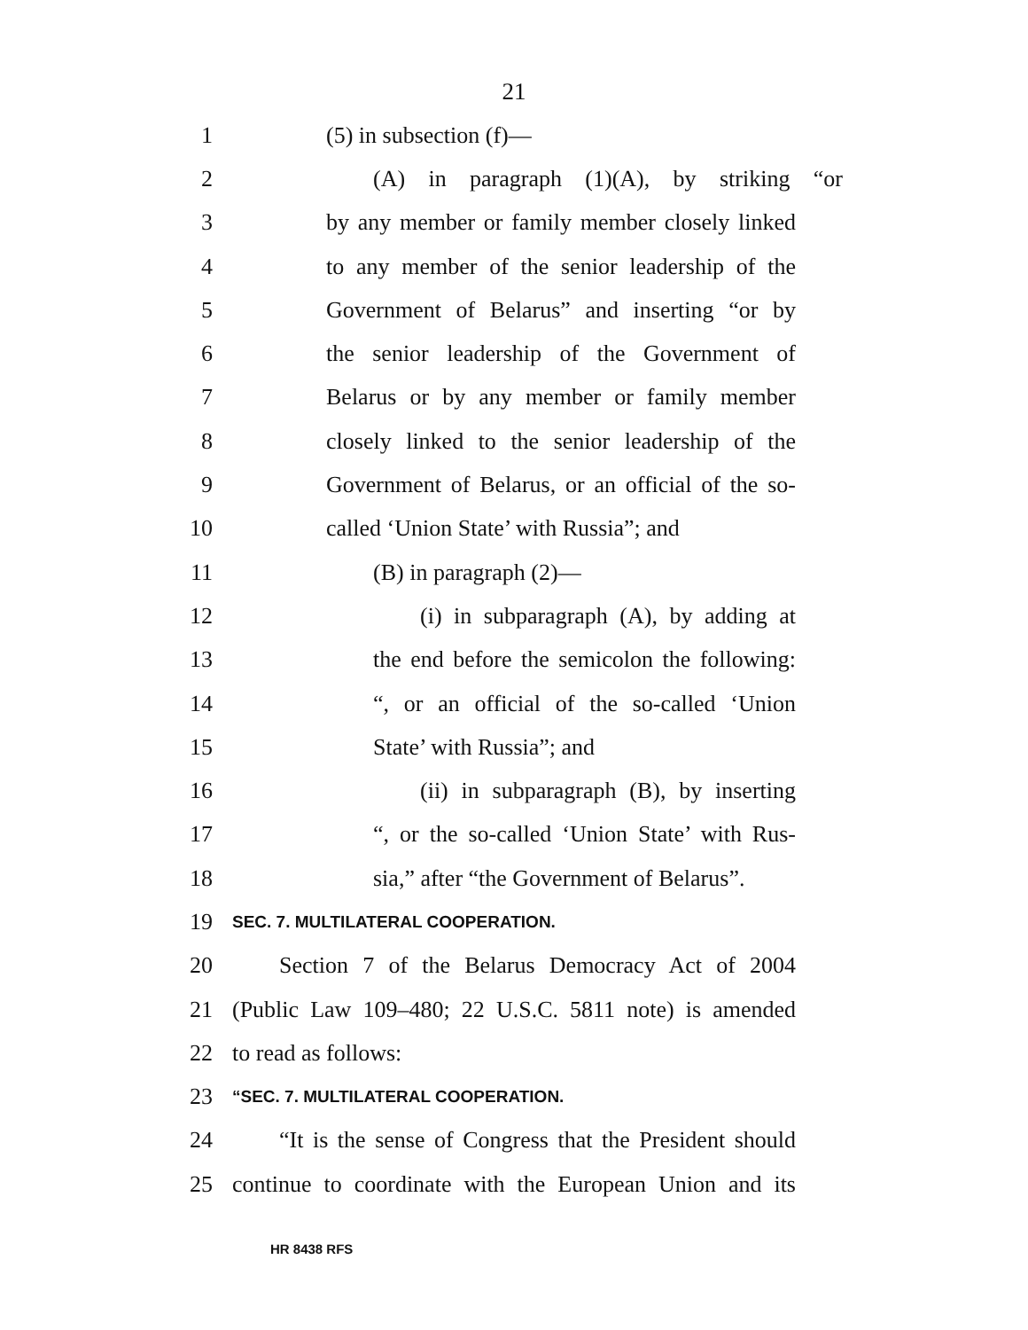21
1 (5) in subsection (f)—
2 (A) in paragraph (1)(A), by striking “or
3 by any member or family member closely linked
4 to any member of the senior leadership of the
5 Government of Belarus” and inserting “or by
6 the senior leadership of the Government of
7 Belarus or by any member or family member
8 closely linked to the senior leadership of the
9 Government of Belarus, or an official of the so-
10 called ‘Union State’ with Russia”; and
11 (B) in paragraph (2)—
12 (i) in subparagraph (A), by adding at
13 the end before the semicolon the following:
14 “, or an official of the so-called ‘Union
15 State’ with Russia”; and
16 (ii) in subparagraph (B), by inserting
17 “, or the so-called ‘Union State’ with Rus-
18 sia,” after “the Government of Belarus”.
19 SEC. 7. MULTILATERAL COOPERATION.
20 Section 7 of the Belarus Democracy Act of 2004
21 (Public Law 109–480; 22 U.S.C. 5811 note) is amended
22 to read as follows:
23 “SEC. 7. MULTILATERAL COOPERATION.
24 “It is the sense of Congress that the President should
25 continue to coordinate with the European Union and its
HR 8438 RFS